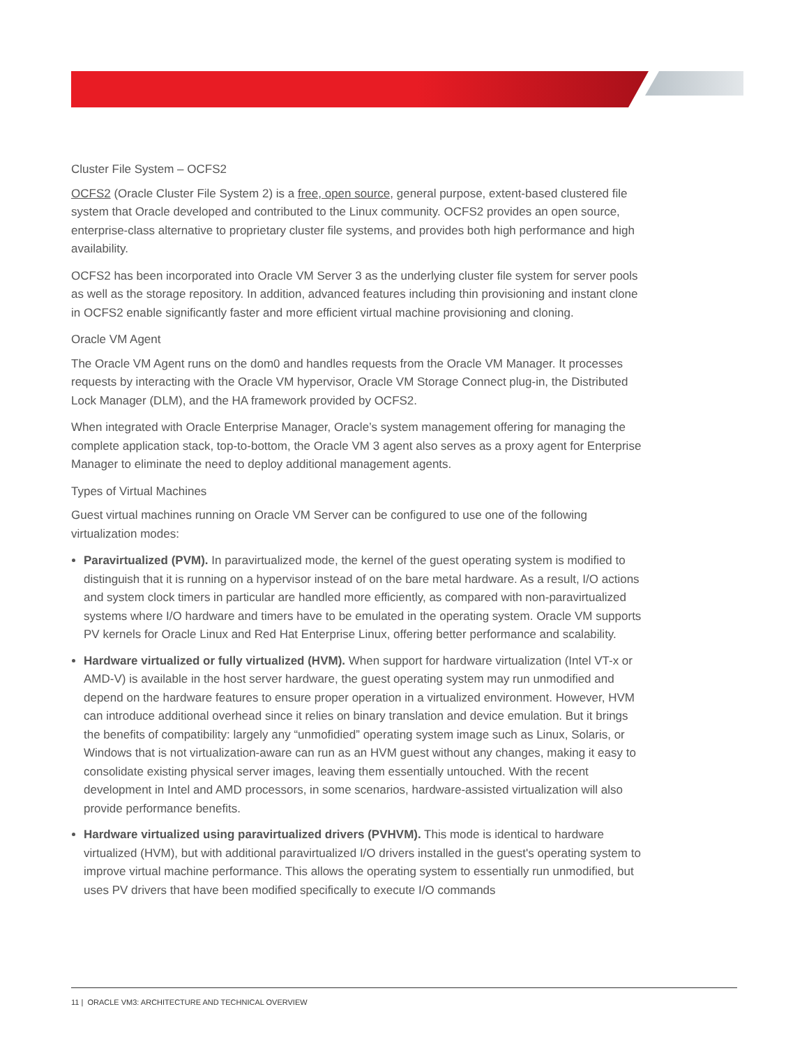Cluster File System – OCFS2
OCFS2 (Oracle Cluster File System 2) is a free, open source, general purpose, extent-based clustered file system that Oracle developed and contributed to the Linux community. OCFS2 provides an open source, enterprise-class alternative to proprietary cluster file systems, and provides both high performance and high availability.
OCFS2 has been incorporated into Oracle VM Server 3 as the underlying cluster file system for server pools as well as the storage repository. In addition, advanced features including thin provisioning and instant clone in OCFS2 enable significantly faster and more efficient virtual machine provisioning and cloning.
Oracle VM Agent
The Oracle VM Agent runs on the dom0 and handles requests from the Oracle VM Manager. It processes requests by interacting with the Oracle VM hypervisor, Oracle VM Storage Connect plug-in, the Distributed Lock Manager (DLM), and the HA framework provided by OCFS2.
When integrated with Oracle Enterprise Manager, Oracle’s system management offering for managing the complete application stack, top-to-bottom, the Oracle VM 3 agent also serves as a proxy agent for Enterprise Manager to eliminate the need to deploy additional management agents.
Types of Virtual Machines
Guest virtual machines running on Oracle VM Server can be configured to use one of the following virtualization modes:
Paravirtualized (PVM). In paravirtualized mode, the kernel of the guest operating system is modified to distinguish that it is running on a hypervisor instead of on the bare metal hardware. As a result, I/O actions and system clock timers in particular are handled more efficiently, as compared with non-paravirtualized systems where I/O hardware and timers have to be emulated in the operating system. Oracle VM supports PV kernels for Oracle Linux and Red Hat Enterprise Linux, offering better performance and scalability.
Hardware virtualized or fully virtualized (HVM). When support for hardware virtualization (Intel VT-x or AMD-V) is available in the host server hardware, the guest operating system may run unmodified and depend on the hardware features to ensure proper operation in a virtualized environment. However, HVM can introduce additional overhead since it relies on binary translation and device emulation. But it brings the benefits of compatibility: largely any “unmofidied” operating system image such as Linux, Solaris, or Windows that is not virtualization-aware can run as an HVM guest without any changes, making it easy to consolidate existing physical server images, leaving them essentially untouched. With the recent development in Intel and AMD processors, in some scenarios, hardware-assisted virtualization will also provide performance benefits.
Hardware virtualized using paravirtualized drivers (PVHVM). This mode is identical to hardware virtualized (HVM), but with additional paravirtualized I/O drivers installed in the guest's operating system to improve virtual machine performance. This allows the operating system to essentially run unmodified, but uses PV drivers that have been modified specifically to execute I/O commands
11 | ORACLE VM3: ARCHITECTURE AND TECHNICAL OVERVIEW